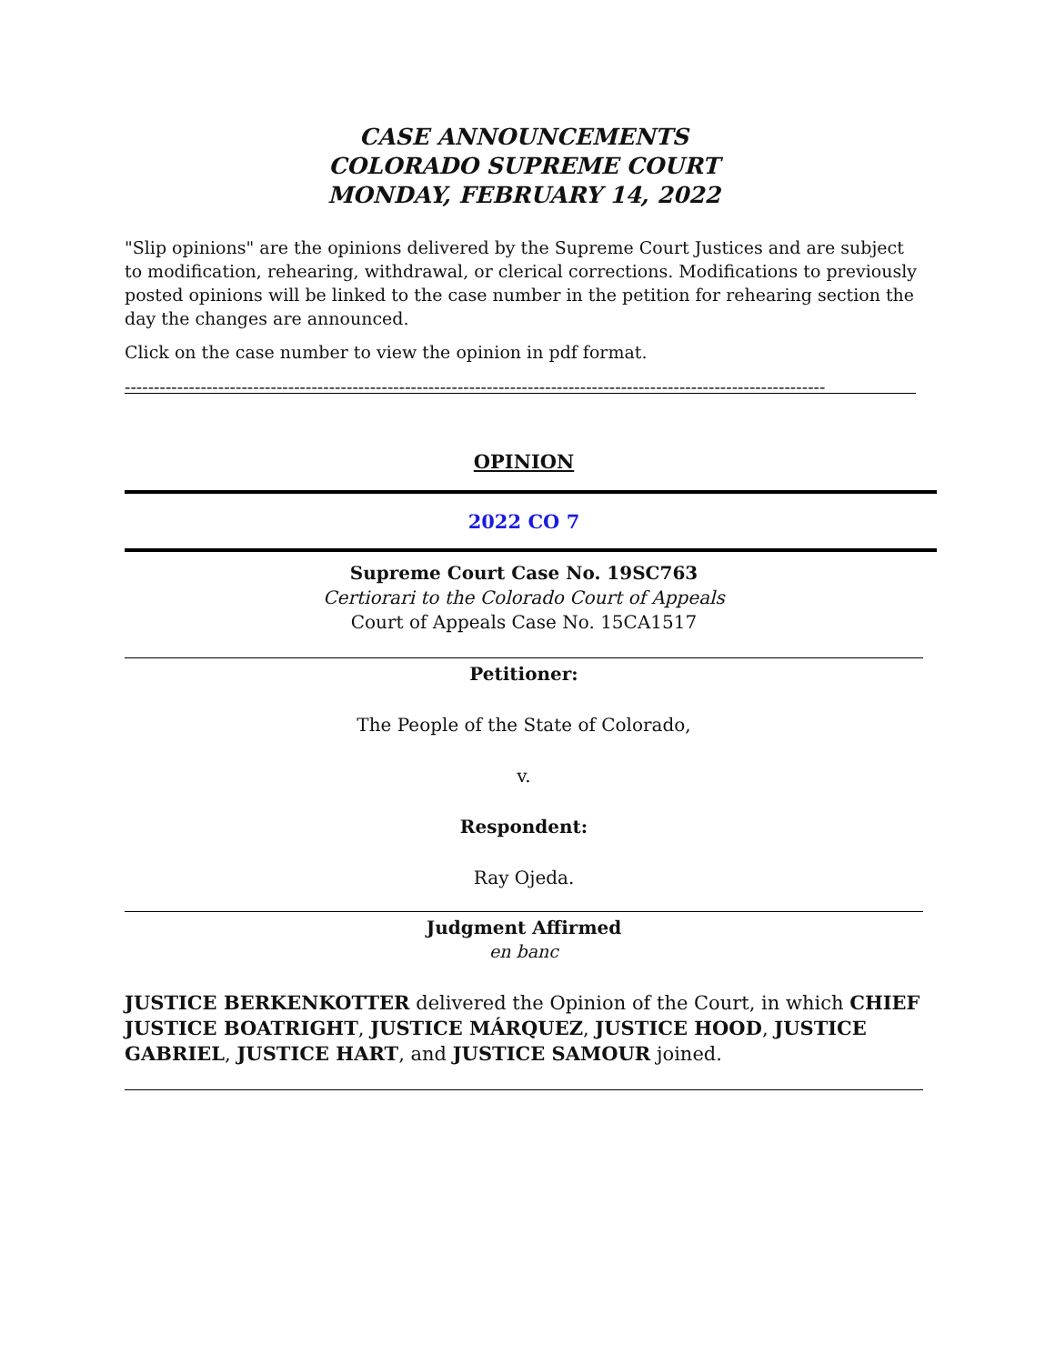CASE ANNOUNCEMENTS
COLORADO SUPREME COURT
MONDAY, FEBRUARY 14, 2022
"Slip opinions" are the opinions delivered by the Supreme Court Justices and are subject to modification, rehearing, withdrawal, or clerical corrections. Modifications to previously posted opinions will be linked to the case number in the petition for rehearing section the day the changes are announced.
Click on the case number to view the opinion in pdf format.
------------------------------------------------------------------------------------------------------------------------
OPINION
2022 CO 7
Supreme Court Case No. 19SC763
Certiorari to the Colorado Court of Appeals
Court of Appeals Case No. 15CA1517
Petitioner:
The People of the State of Colorado,
v.
Respondent:
Ray Ojeda.
Judgment Affirmed
en banc
JUSTICE BERKENKOTTER delivered the Opinion of the Court, in which CHIEF JUSTICE BOATRIGHT, JUSTICE MÁRQUEZ, JUSTICE HOOD, JUSTICE GABRIEL, JUSTICE HART, and JUSTICE SAMOUR joined.